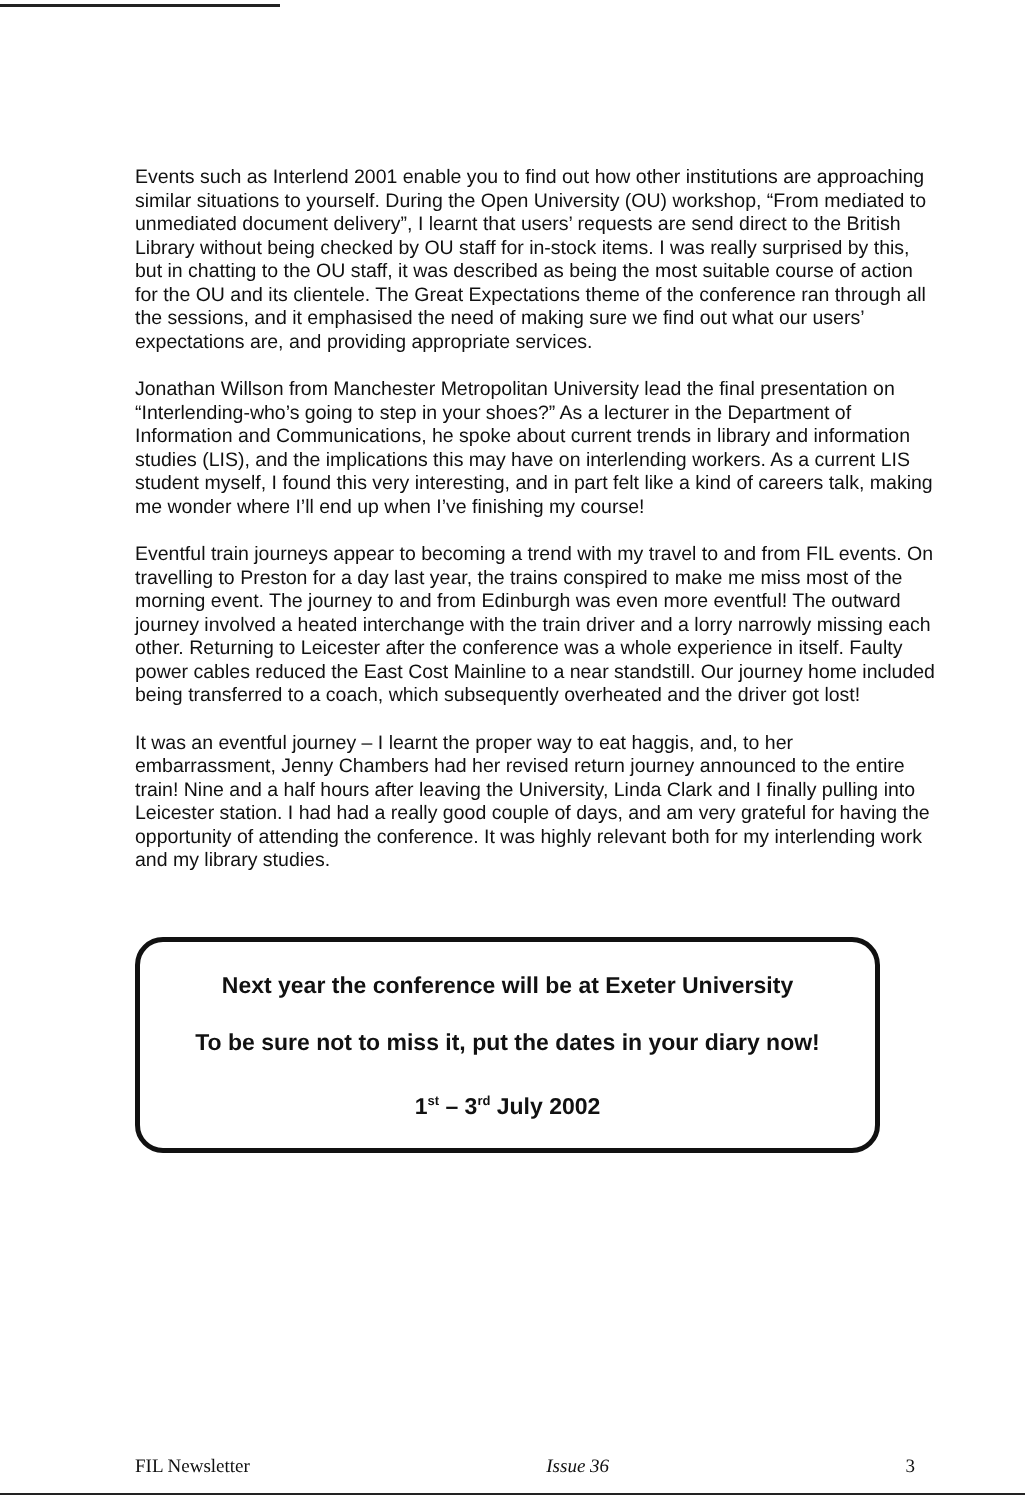Events such as Interlend 2001 enable you to find out how other institutions are approaching similar situations to yourself. During the Open University (OU) workshop, “From mediated to unmediated document delivery”, I learnt that users’ requests are send direct to the British Library without being checked by OU staff for in-stock items. I was really surprised by this, but in chatting to the OU staff, it was described as being the most suitable course of action for the OU and its clientele. The Great Expectations theme of the conference ran through all the sessions, and it emphasised the need of making sure we find out what our users’ expectations are, and providing appropriate services.
Jonathan Willson from Manchester Metropolitan University lead the final presentation on “Interlending-who’s going to step in your shoes?” As a lecturer in the Department of Information and Communications, he spoke about current trends in library and information studies (LIS), and the implications this may have on interlending workers. As a current LIS student myself, I found this very interesting, and in part felt like a kind of careers talk, making me wonder where I’ll end up when I’ve finishing my course!
Eventful train journeys appear to becoming a trend with my travel to and from FIL events. On travelling to Preston for a day last year, the trains conspired to make me miss most of the morning event. The journey to and from Edinburgh was even more eventful! The outward journey involved a heated interchange with the train driver and a lorry narrowly missing each other. Returning to Leicester after the conference was a whole experience in itself. Faulty power cables reduced the East Cost Mainline to a near standstill. Our journey home included being transferred to a coach, which subsequently overheated and the driver got lost!
It was an eventful journey – I learnt the proper way to eat haggis, and, to her embarrassment, Jenny Chambers had her revised return journey announced to the entire train! Nine and a half hours after leaving the University, Linda Clark and I finally pulling into Leicester station. I had had a really good couple of days, and am very grateful for having the opportunity of attending the conference. It was highly relevant both for my interlending work and my library studies.
Next year the conference will be at Exeter University
To be sure not to miss it, put the dates in your diary now!
1<sup>st</sup> – 3<sup>rd</sup> July 2002
FIL Newsletter Issue 36 3